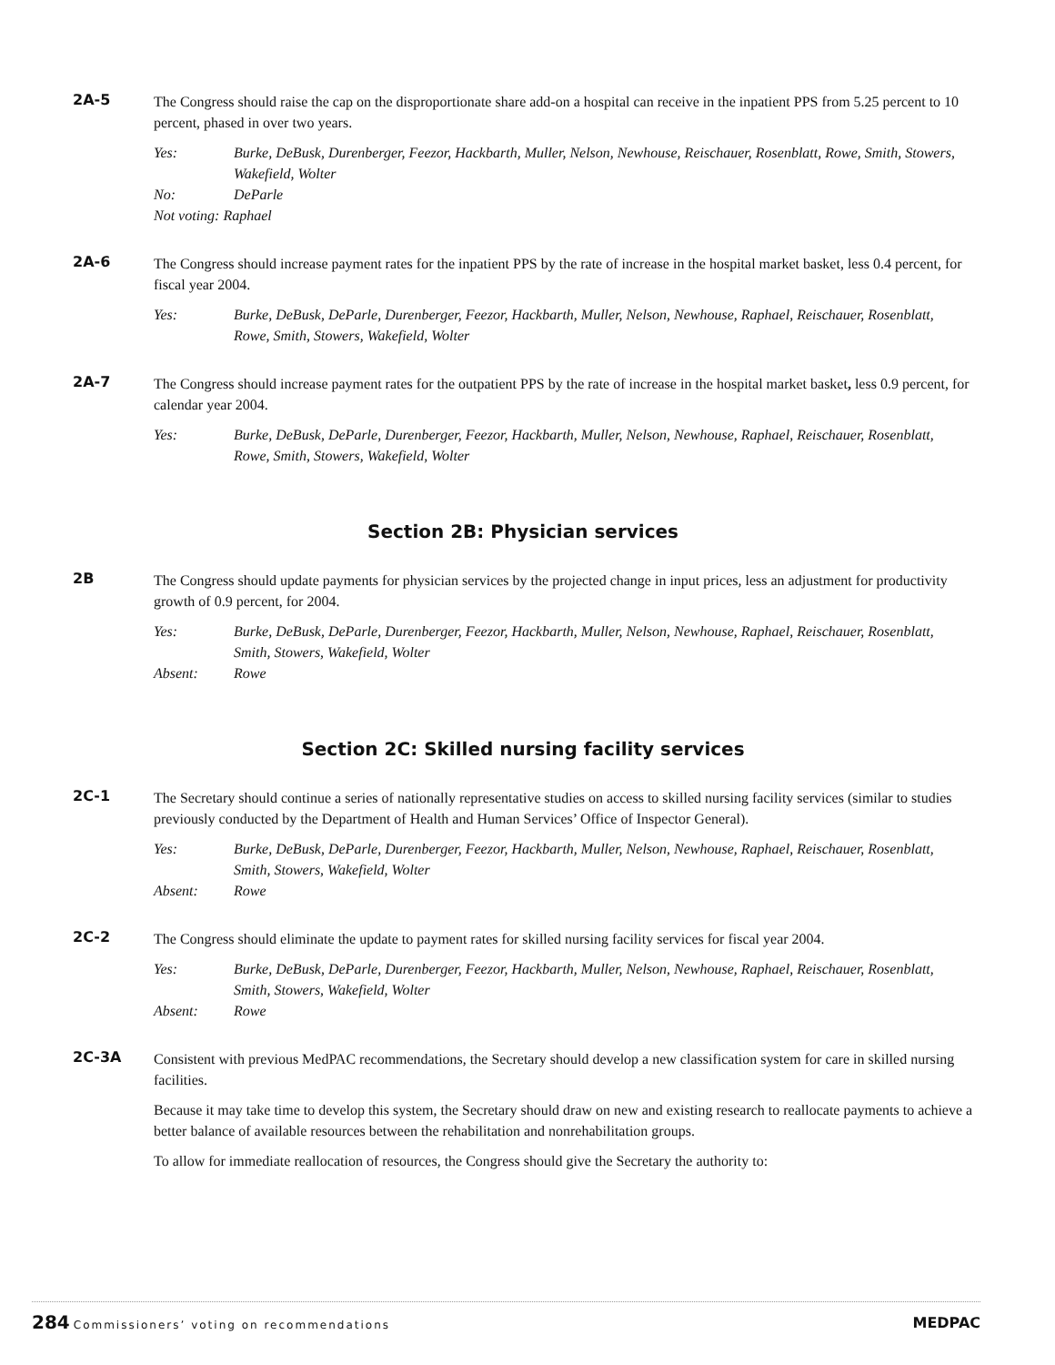2A-5
The Congress should raise the cap on the disproportionate share add-on a hospital can receive in the inpatient PPS from 5.25 percent to 10 percent, phased in over two years.
Yes: Burke, DeBusk, Durenberger, Feezor, Hackbarth, Muller, Nelson, Newhouse, Reischauer, Rosenblatt, Rowe, Smith, Stowers, Wakefield, Wolter
No: DeParle
Not voting: Raphael
2A-6
The Congress should increase payment rates for the inpatient PPS by the rate of increase in the hospital market basket, less 0.4 percent, for fiscal year 2004.
Yes: Burke, DeBusk, DeParle, Durenberger, Feezor, Hackbarth, Muller, Nelson, Newhouse, Raphael, Reischauer, Rosenblatt, Rowe, Smith, Stowers, Wakefield, Wolter
2A-7
The Congress should increase payment rates for the outpatient PPS by the rate of increase in the hospital market basket, less 0.9 percent, for calendar year 2004.
Yes: Burke, DeBusk, DeParle, Durenberger, Feezor, Hackbarth, Muller, Nelson, Newhouse, Raphael, Reischauer, Rosenblatt, Rowe, Smith, Stowers, Wakefield, Wolter
Section 2B: Physician services
2B
The Congress should update payments for physician services by the projected change in input prices, less an adjustment for productivity growth of 0.9 percent, for 2004.
Yes: Burke, DeBusk, DeParle, Durenberger, Feezor, Hackbarth, Muller, Nelson, Newhouse, Raphael, Reischauer, Rosenblatt, Smith, Stowers, Wakefield, Wolter
Absent: Rowe
Section 2C: Skilled nursing facility services
2C-1
The Secretary should continue a series of nationally representative studies on access to skilled nursing facility services (similar to studies previously conducted by the Department of Health and Human Services’ Office of Inspector General).
Yes: Burke, DeBusk, DeParle, Durenberger, Feezor, Hackbarth, Muller, Nelson, Newhouse, Raphael, Reischauer, Rosenblatt, Smith, Stowers, Wakefield, Wolter
Absent: Rowe
2C-2
The Congress should eliminate the update to payment rates for skilled nursing facility services for fiscal year 2004.
Yes: Burke, DeBusk, DeParle, Durenberger, Feezor, Hackbarth, Muller, Nelson, Newhouse, Raphael, Reischauer, Rosenblatt, Smith, Stowers, Wakefield, Wolter
Absent: Rowe
2C-3A
Consistent with previous MedPAC recommendations, the Secretary should develop a new classification system for care in skilled nursing facilities.
Because it may take time to develop this system, the Secretary should draw on new and existing research to reallocate payments to achieve a better balance of available resources between the rehabilitation and nonrehabilitation groups.
To allow for immediate reallocation of resources, the Congress should give the Secretary the authority to:
284 Commissioners’ voting on recommendations
MEDPAC